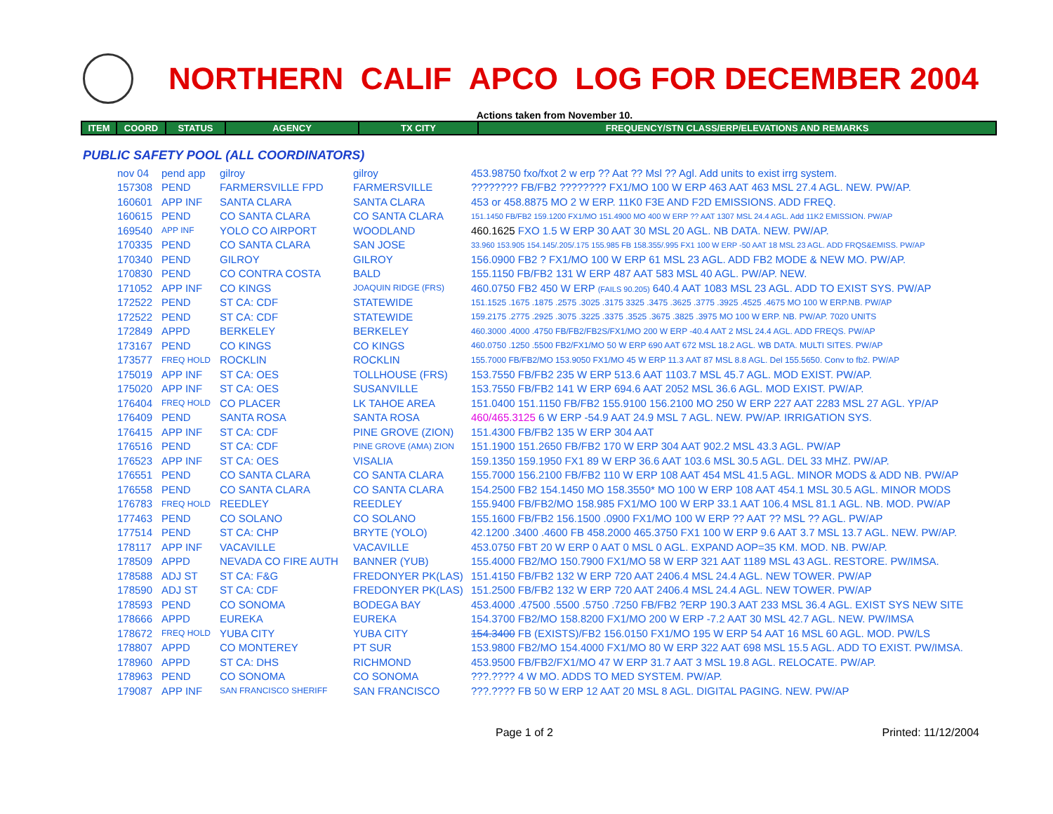NORTHERN CALIF APCO LOG FOR DECEMBER 2004
Actions taken from November 10.
| ITEM | COORD | STATUS | AGENCY | TX CITY | FREQUENCY/STN CLASS/ERP/ELEVATIONS AND REMARKS |
| --- | --- | --- | --- | --- | --- |
PUBLIC SAFETY POOL (ALL COORDINATORS)
| | nov 04 | pend app | gilroy | gilroy | 453.98750 fxo/fxot 2 w erp ?? Aat ?? Msl ?? Agl. Add units to exist irrg system. |
| | 157308 | PEND | FARMERSVILLE FPD | FARMERSVILLE | ???????? FB/FB2 ???????? FX1/MO 100 W ERP 463 AAT 463 MSL 27.4 AGL. NEW. PW/AP. |
| | 160601 | APP INF | SANTA CLARA | SANTA CLARA | 453 or 458.8875 MO 2 W ERP. 11K0 F3E AND F2D EMISSIONS. ADD FREQ. |
| | 160615 | PEND | CO SANTA CLARA | CO SANTA CLARA | 151.1450 FB/FB2 159.1200 FX1/MO 151.4900 MO 400 W ERP ?? AAT 1307 MSL 24.4 AGL. Add 11K2 EMISSION. PW/AP |
| | 169540 | APP INF | YOLO CO AIRPORT | WOODLAND | 460.1625 FXO 1.5 W ERP 30 AAT 30 MSL 20 AGL. NB DATA. NEW. PW/AP. |
| | 170335 | PEND | CO SANTA CLARA | SAN JOSE | 33.960 153.905 154.145/.205/.175 155.985 FB 158.355/.995 FX1 100 W ERP -50 AAT 18 MSL 23 AGL. ADD FRQS&EMISS. PW/AP |
| | 170340 | PEND | GILROY | GILROY | 156.0900 FB2 ? FX1/MO 100 W ERP 61 MSL 23 AGL. ADD FB2 MODE & NEW MO. PW/AP. |
| | 170830 | PEND | CO CONTRA COSTA | BALD | 155.1150 FB/FB2 131 W ERP 487 AAT 583 MSL 40 AGL. PW/AP. NEW. |
| | 171052 | APP INF | CO KINGS | JOAQUIN RIDGE (FRS) | 460.0750 FB2 450 W ERP (FAILS 90.205) 640.4 AAT 1083 MSL 23 AGL. ADD TO EXIST SYS. PW/AP |
| | 172522 | PEND | ST CA: CDF | STATEWIDE | 151.1525 .1675 .1875 .2575 .3025 .3175 3325 .3475 .3625 .3775 .3925 .4525 .4675 MO 100 W ERP.NB. PW/AP |
| | 172522 | PEND | ST CA: CDF | STATEWIDE | 159.2175 .2775 .2925 .3075 .3225 .3375 .3525 .3675 .3825 .3975 MO 100 W ERP. NB. PW/AP. 7020 UNITS |
| | 172849 | APPD | BERKELEY | BERKELEY | 460.3000 .4000 .4750 FB/FB2/FB2S/FX1/MO 200 W ERP -40.4 AAT 2 MSL 24.4 AGL. ADD FREQS. PW/AP |
| | 173167 | PEND | CO KINGS | CO KINGS | 460.0750 .1250 .5500 FB2/FX1/MO 50 W ERP 690 AAT 672 MSL 18.2 AGL. WB DATA. MULTI SITES. PW/AP |
| | 173577 | FREQ HOLD | ROCKLIN | ROCKLIN | 155.7000 FB/FB2/MO 153.9050 FX1/MO 45 W ERP 11.3 AAT 87 MSL 8.8 AGL. Del 155.5650. Conv to fb2. PW/AP |
| | 175019 | APP INF | ST CA: OES | TOLLHOUSE (FRS) | 153.7550 FB/FB2 235 W ERP 513.6 AAT 1103.7 MSL 45.7 AGL. MOD EXIST. PW/AP. |
| | 175020 | APP INF | ST CA: OES | SUSANVILLE | 153.7550 FB/FB2 141 W ERP 694.6 AAT 2052 MSL 36.6 AGL. MOD EXIST. PW/AP. |
| | 176404 | FREQ HOLD | CO PLACER | LK TAHOE AREA | 151.0400 151.1150 FB/FB2 155.9100 156.2100 MO 250 W ERP 227 AAT 2283 MSL 27 AGL. YP/AP |
| | 176409 | PEND | SANTA ROSA | SANTA ROSA | 460/465.3125 6 W ERP -54.9 AAT 24.9 MSL 7 AGL. NEW. PW/AP. IRRIGATION SYS. |
| | 176415 | APP INF | ST CA: CDF | PINE GROVE (ZION) | 151.4300 FB/FB2 135 W ERP 304 AAT |
| | 176516 | PEND | ST CA: CDF | PINE GROVE (AMA) ZION | 151.1900 151.2650 FB/FB2 170 W ERP 304 AAT 902.2 MSL 43.3 AGL. PW/AP |
| | 176523 | APP INF | ST CA: OES | VISALIA | 159.1350 159.1950 FX1 89 W ERP 36.6 AAT 103.6 MSL 30.5 AGL. DEL 33 MHZ. PW/AP. |
| | 176551 | PEND | CO SANTA CLARA | CO SANTA CLARA | 155.7000 156.2100 FB/FB2 110 W ERP 108 AAT 454 MSL 41.5 AGL. MINOR MODS & ADD NB. PW/AP |
| | 176558 | PEND | CO SANTA CLARA | CO SANTA CLARA | 154.2500 FB2 154.1450 MO 158.3550* MO 100 W ERP 108 AAT 454.1 MSL 30.5 AGL. MINOR MODS |
| | 176783 | FREQ HOLD | REEDLEY | REEDLEY | 155.9400 FB/FB2/MO 158.985 FX1/MO 100 W ERP 33.1 AAT 106.4 MSL 81.1 AGL. NB. MOD. PW/AP |
| | 177463 | PEND | CO SOLANO | CO SOLANO | 155.1600 FB/FB2 156.1500 .0900 FX1/MO 100 W ERP ?? AAT ?? MSL ?? AGL. PW/AP |
| | 177514 | PEND | ST CA: CHP | BRYTE (YOLO) | 42.1200 .3400 .4600 FB 458.2000 465.3750 FX1 100 W ERP 9.6 AAT 3.7 MSL 13.7 AGL. NEW. PW/AP. |
| | 178117 | APP INF | VACAVILLE | VACAVILLE | 453.0750 FBT 20 W ERP 0 AAT 0 MSL 0 AGL. EXPAND AOP=35 KM. MOD. NB. PW/AP. |
| | 178509 | APPD | NEVADA CO FIRE AUTH | BANNER (YUB) | 155.4000 FB2/MO 150.7900 FX1/MO 58 W ERP 321 AAT 1189 MSL 43 AGL. RESTORE. PW/IMSA. |
| | 178588 | ADJ ST | ST CA: F&G | FREDONYER PK(LAS) | 151.4150 FB/FB2 132 W ERP 720 AAT 2406.4 MSL 24.4 AGL. NEW TOWER. PW/AP |
| | 178590 | ADJ ST | ST CA: CDF | FREDONYER PK(LAS) | 151.2500 FB/FB2 132 W ERP 720 AAT 2406.4 MSL 24.4 AGL. NEW TOWER. PW/AP |
| | 178593 | PEND | CO SONOMA | BODEGA BAY | 453.4000 .47500 .5500 .5750 .7250 FB/FB2 ?ERP 190.3 AAT 233 MSL 36.4 AGL. EXIST SYS NEW SITE |
| | 178666 | APPD | EUREKA | EUREKA | 154.3700 FB2/MO 158.8200 FX1/MO 200 W ERP -7.2 AAT 30 MSL 42.7 AGL. NEW. PW/IMSA |
| | 178672 | FREQ HOLD | YUBA CITY | YUBA CITY | 154.3400 FB (EXISTS)/FB2 156.0150 FX1/MO 195 W ERP 54 AAT 16 MSL 60 AGL. MOD. PW/LS |
| | 178807 | APPD | CO MONTEREY | PT SUR | 153.9800 FB2/MO 154.4000 FX1/MO 80 W ERP 322 AAT 698 MSL 15.5 AGL. ADD TO EXIST. PW/IMSA. |
| | 178960 | APPD | ST CA: DHS | RICHMOND | 453.9500 FB/FB2/FX1/MO 47 W ERP 31.7 AAT 3 MSL 19.8 AGL. RELOCATE. PW/AP. |
| | 178963 | PEND | CO SONOMA | CO SONOMA | ???.???? 4 W MO. ADDS TO MED SYSTEM. PW/AP. |
| | 179087 | APP INF | SAN FRANCISCO SHERIFF | SAN FRANCISCO | ???.???? FB 50 W ERP 12 AAT 20 MSL 8 AGL. DIGITAL PAGING. NEW. PW/AP |
Page 1 of 2 Printed: 11/12/2004